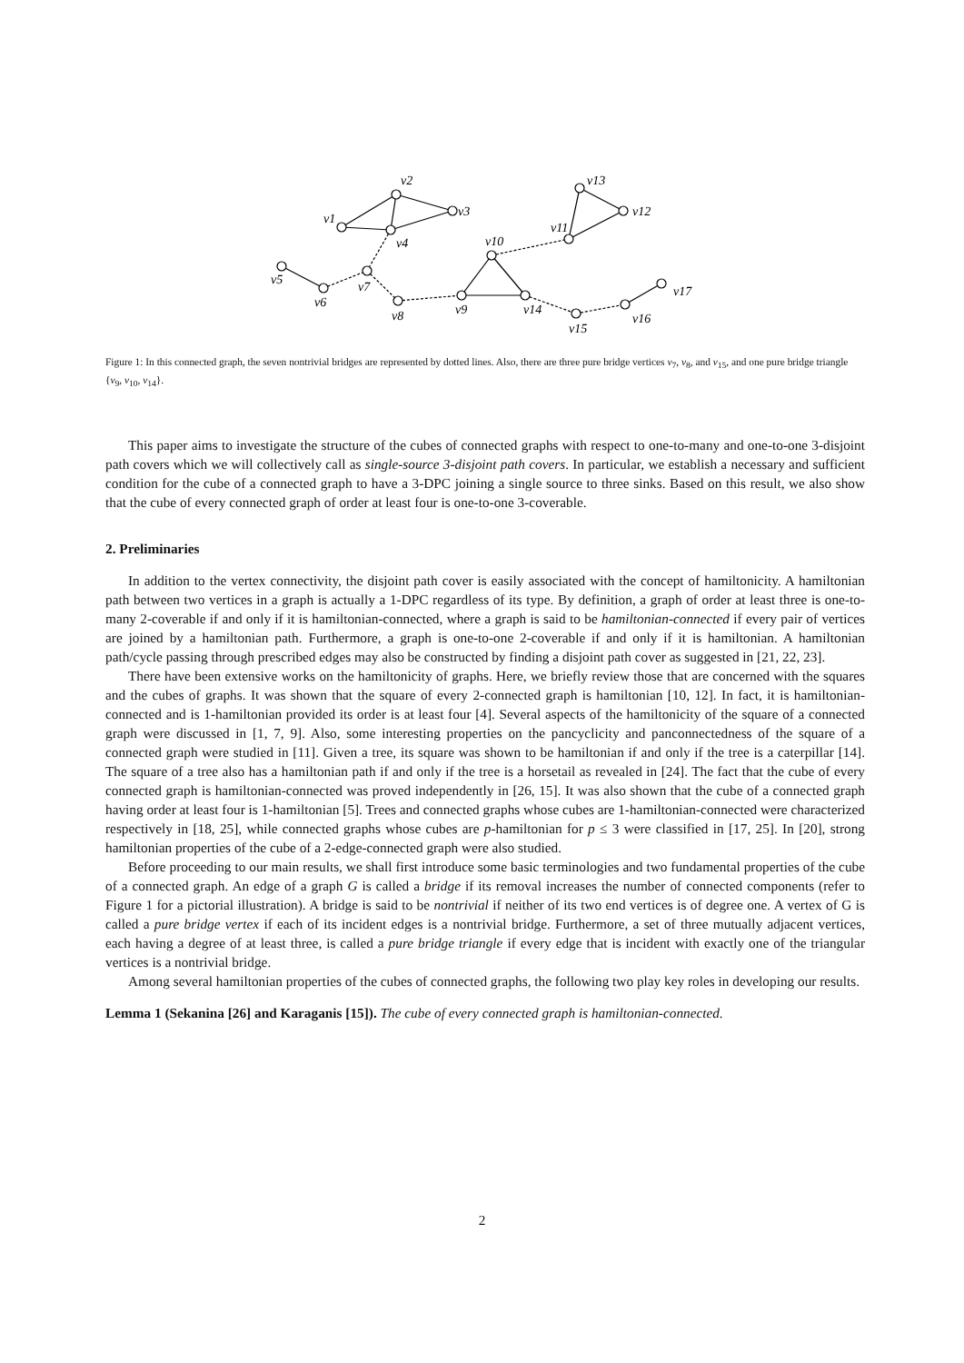v1
v2
v3
v4
v5
v6
v7
v8
v9
v10
v11
v12
v13
v14
v15
v16
v17
Figure 1: In this connected graph, the seven nontrivial bridges are represented by dotted lines. Also, there are three pure bridge vertices v<sub>7</sub>, v<sub>8</sub>, and v<sub>15</sub>, and one pure bridge triangle {v<sub>9</sub>, v<sub>10</sub>, v<sub>14</sub>}.
This paper aims to investigate the structure of the cubes of connected graphs with respect to one-to-many and one-to-one 3-disjoint path covers which we will collectively call as single-source 3-disjoint path covers. In particular, we establish a necessary and sufficient condition for the cube of a connected graph to have a 3-DPC joining a single source to three sinks. Based on this result, we also show that the cube of every connected graph of order at least four is one-to-one 3-coverable.
2. Preliminaries
In addition to the vertex connectivity, the disjoint path cover is easily associated with the concept of hamiltonicity. A hamiltonian path between two vertices in a graph is actually a 1-DPC regardless of its type. By definition, a graph of order at least three is one-to-many 2-coverable if and only if it is hamiltonian-connected, where a graph is said to be hamiltonian-connected if every pair of vertices are joined by a hamiltonian path. Furthermore, a graph is one-to-one 2-coverable if and only if it is hamiltonian. A hamiltonian path/cycle passing through prescribed edges may also be constructed by finding a disjoint path cover as suggested in [21, 22, 23].
There have been extensive works on the hamiltonicity of graphs. Here, we briefly review those that are concerned with the squares and the cubes of graphs. It was shown that the square of every 2-connected graph is hamiltonian [10, 12]. In fact, it is hamiltonian-connected and is 1-hamiltonian provided its order is at least four [4]. Several aspects of the hamiltonicity of the square of a connected graph were discussed in [1, 7, 9]. Also, some interesting properties on the pancyclicity and panconnectedness of the square of a connected graph were studied in [11]. Given a tree, its square was shown to be hamiltonian if and only if the tree is a caterpillar [14]. The square of a tree also has a hamiltonian path if and only if the tree is a horsetail as revealed in [24]. The fact that the cube of every connected graph is hamiltonian-connected was proved independently in [26, 15]. It was also shown that the cube of a connected graph having order at least four is 1-hamiltonian [5]. Trees and connected graphs whose cubes are 1-hamiltonian-connected were characterized respectively in [18, 25], while connected graphs whose cubes are p-hamiltonian for p ≤ 3 were classified in [17, 25]. In [20], strong hamiltonian properties of the cube of a 2-edge-connected graph were also studied.
Before proceeding to our main results, we shall first introduce some basic terminologies and two fundamental properties of the cube of a connected graph. An edge of a graph G is called a bridge if its removal increases the number of connected components (refer to Figure 1 for a pictorial illustration). A bridge is said to be nontrivial if neither of its two end vertices is of degree one. A vertex of G is called a pure bridge vertex if each of its incident edges is a nontrivial bridge. Furthermore, a set of three mutually adjacent vertices, each having a degree of at least three, is called a pure bridge triangle if every edge that is incident with exactly one of the triangular vertices is a nontrivial bridge.
Among several hamiltonian properties of the cubes of connected graphs, the following two play key roles in developing our results.
Lemma 1 (Sekanina [26] and Karaganis [15]). The cube of every connected graph is hamiltonian-connected.
2